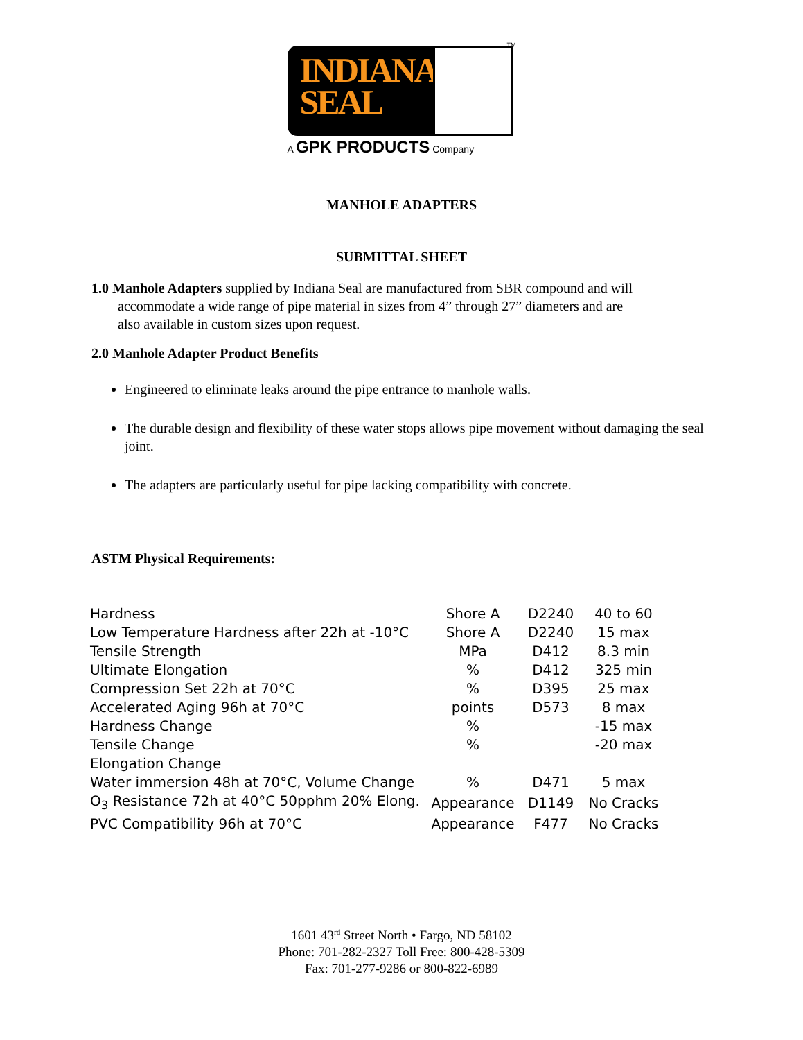INDIANA
SEAL
TM
A GPK PRODUCTS Company
MANHOLE ADAPTERS
SUBMITTAL SHEET
1.0 Manhole Adapters supplied by Indiana Seal are manufactured from SBR compound and will
accommodate a wide range of pipe material in sizes from 4” through 27” diameters and are
also available in custom sizes upon request.
2.0 Manhole Adapter Product Benefits
Engineered to eliminate leaks around the pipe entrance to manhole walls.
The durable design and flexibility of these water stops allows pipe movement without damaging the seal joint.
The adapters are particularly useful for pipe lacking compatibility with concrete.
ASTM Physical Requirements:
| Hardness | Shore A | D2240 | 40 to 60 |
| Low Temperature Hardness after 22h at -10°C | Shore A | D2240 | 15 max |
| Tensile Strength | MPa | D412 | 8.3 min |
| Ultimate Elongation | % | D412 | 325 min |
| Compression Set 22h at 70°C | % | D395 | 25 max |
| Accelerated Aging 96h at 70°C | points | D573 | 8 max |
| Hardness Change | % | | -15 max |
| Tensile Change | % | | -20 max |
| Elongation Change | | | |
| Water immersion 48h at 70°C, Volume Change | % | D471 | 5 max |
| O<sub>3</sub> Resistance 72h at 40°C 50pphm 20% Elong. | Appearance | D1149 | No Cracks |
| PVC Compatibility 96h at 70°C | Appearance | F477 | No Cracks |
1601 43<sup>rd</sup> Street North • Fargo, ND 58102
Phone: 701-282-2327 Toll Free: 800-428-5309
Fax: 701-277-9286 or 800-822-6989